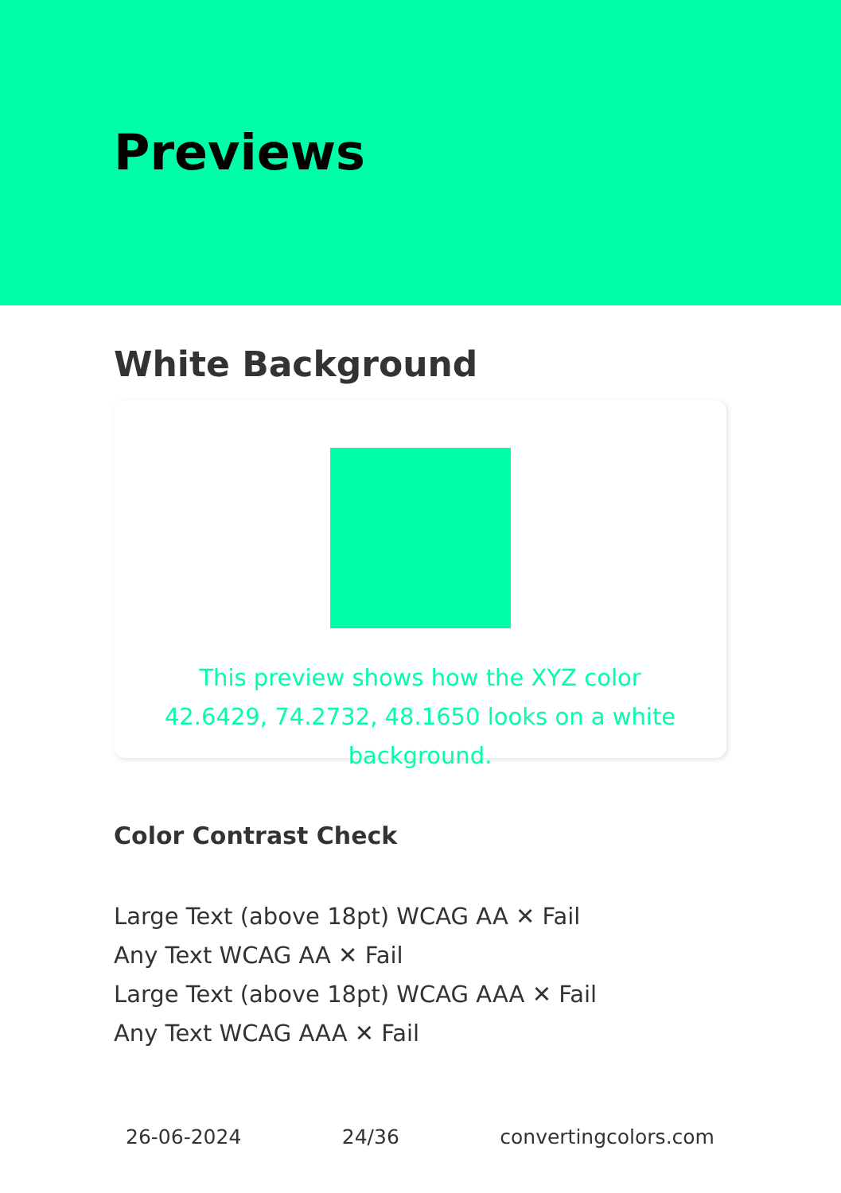Previews
White Background
This preview shows how the XYZ color 42.6429, 74.2732, 48.1650 looks on a white background.
Color Contrast Check
Large Text (above 18pt) WCAG AA ✕ Fail
Any Text WCAG AA ✕ Fail
Large Text (above 18pt) WCAG AAA ✕ Fail
Any Text WCAG AAA ✕ Fail
26-06-2024 24/36 convertingcolors.com